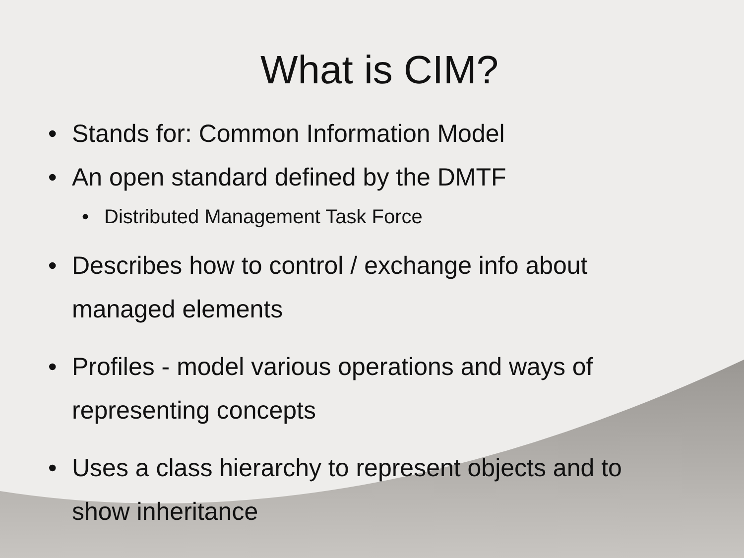What is CIM?
• Stands for: Common Information Model
• An open standard defined by the DMTF
• Distributed Management Task Force
• Describes how to control / exchange info about
managed elements
• Profiles - model various operations and ways of
representing concepts
• Uses a class hierarchy to represent objects and to
show inheritance